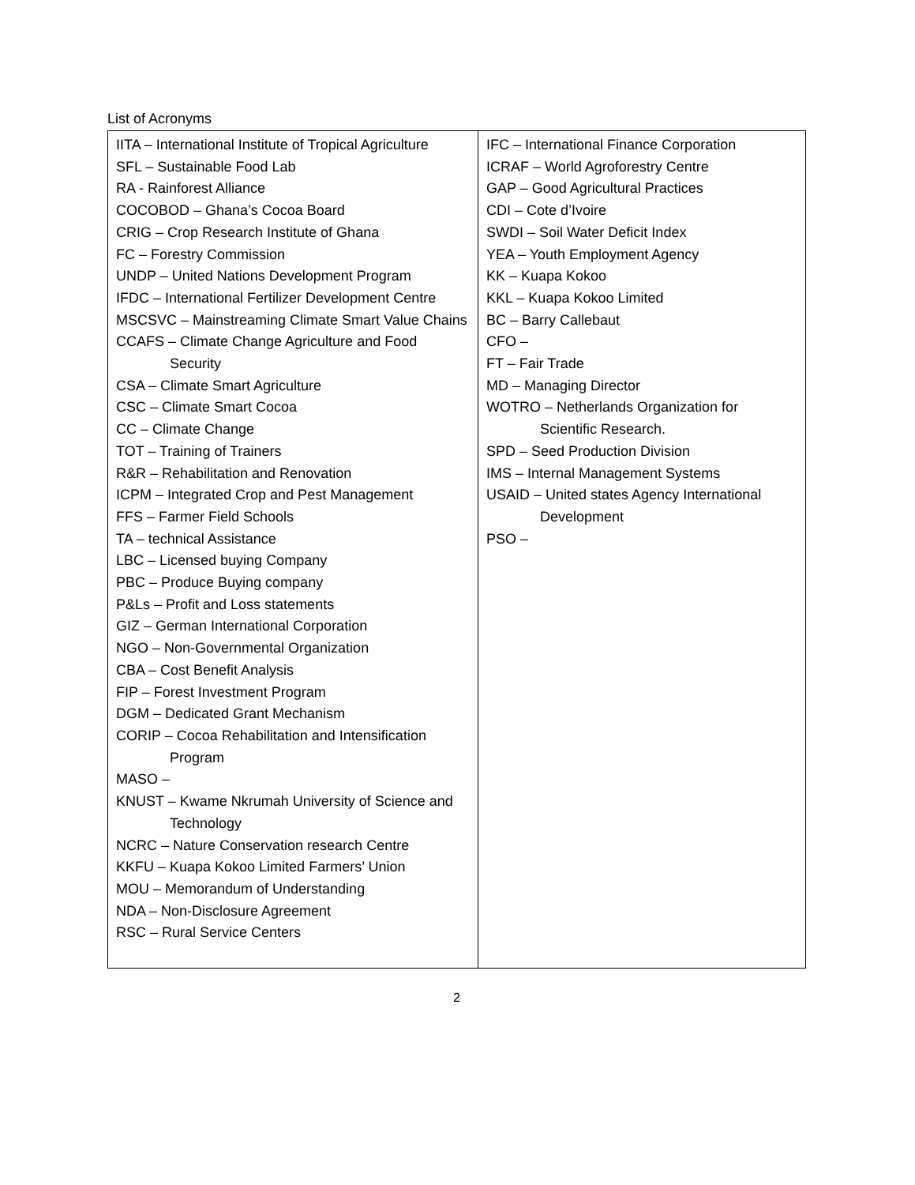List of Acronyms
| IITA – International Institute of Tropical Agriculture SFL – Sustainable Food Lab RA - Rainforest Alliance COCOBOD – Ghana’s Cocoa Board CRIG – Crop Research Institute of Ghana FC – Forestry Commission UNDP – United Nations Development Program IFDC – International Fertilizer Development Centre MSCSVC – Mainstreaming Climate Smart Value Chains CCAFS – Climate Change Agriculture and Food Security CSA – Climate Smart Agriculture CSC – Climate Smart Cocoa CC – Climate Change TOT – Training of Trainers R&R – Rehabilitation and Renovation ICPM – Integrated Crop and Pest Management FFS – Farmer Field Schools TA – technical Assistance LBC – Licensed buying Company PBC – Produce Buying company P&Ls – Profit and Loss statements GIZ – German International Corporation NGO – Non-Governmental Organization CBA – Cost Benefit Analysis FIP – Forest Investment Program DGM – Dedicated Grant Mechanism CORIP – Cocoa Rehabilitation and Intensification Program MASO – KNUST – Kwame Nkrumah University of Science and Technology NCRC – Nature Conservation research Centre KKFU – Kuapa Kokoo Limited Farmers’ Union MOU – Memorandum of Understanding NDA – Non-Disclosure Agreement RSC – Rural Service Centers | IFC – International Finance Corporation ICRAF – World Agroforestry Centre GAP – Good Agricultural Practices CDI – Cote d’Ivoire SWDI – Soil Water Deficit Index YEA – Youth Employment Agency KK – Kuapa Kokoo KKL – Kuapa Kokoo Limited BC – Barry Callebaut CFO – FT – Fair Trade MD – Managing Director WOTRO – Netherlands Organization for Scientific Research. SPD – Seed Production Division IMS – Internal Management Systems USAID – United states Agency International Development PSO – |
2